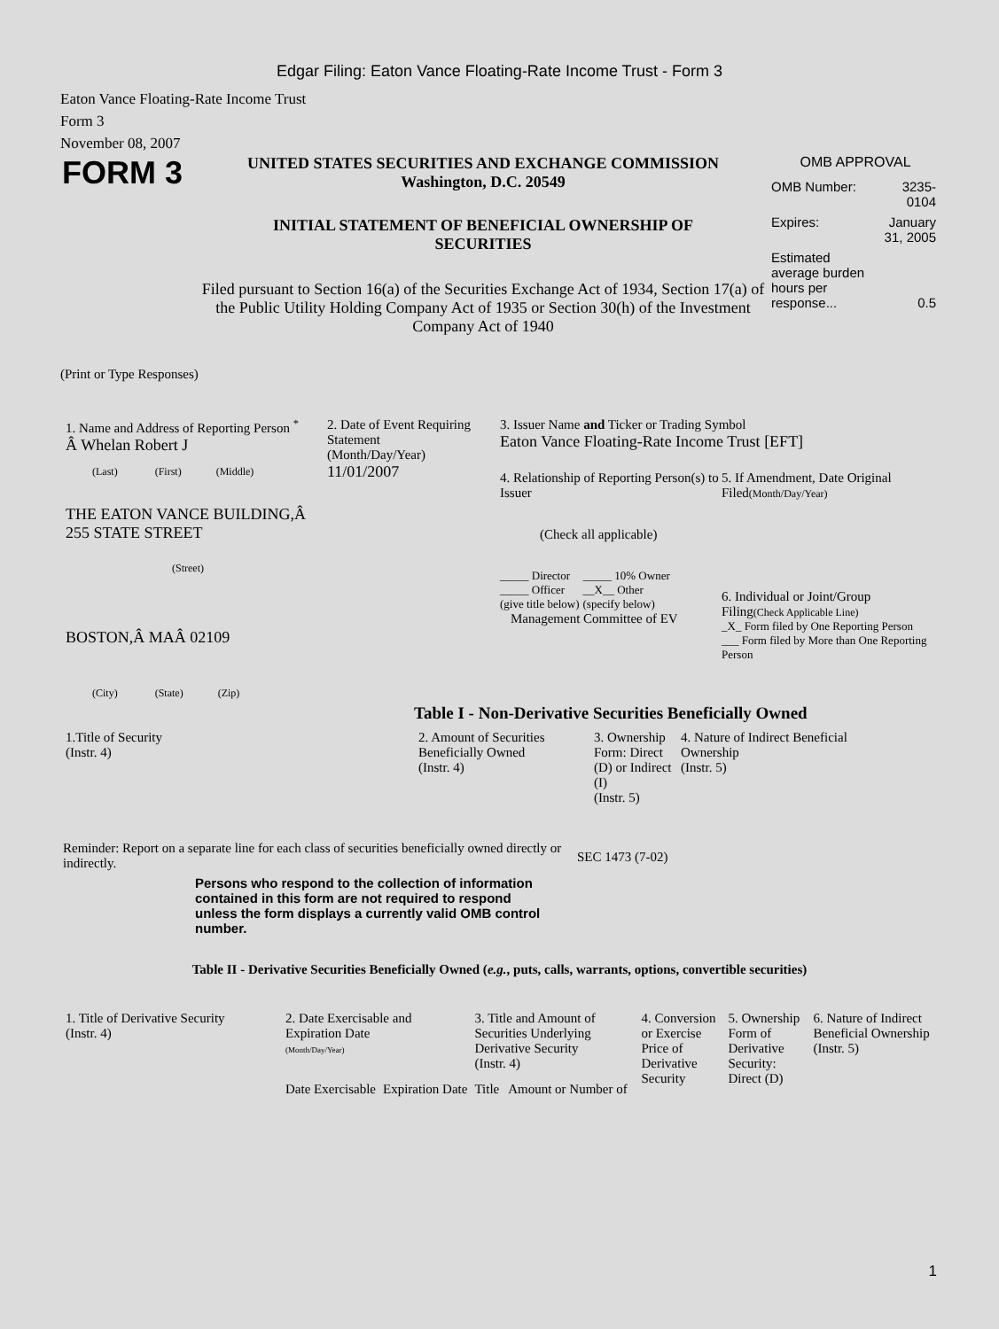Edgar Filing: Eaton Vance Floating-Rate Income Trust - Form 3
Eaton Vance Floating-Rate Income Trust
Form 3
November 08, 2007
FORM 3
UNITED STATES SECURITIES AND EXCHANGE COMMISSION
Washington, D.C. 20549
INITIAL STATEMENT OF BENEFICIAL OWNERSHIP OF SECURITIES
Filed pursuant to Section 16(a) of the Securities Exchange Act of 1934, Section 17(a) of the Public Utility Holding Company Act of 1935 or Section 30(h) of the Investment Company Act of 1940
OMB APPROVAL
| OMB Number: | 3235-0104 |
| Expires: | January 31, 2005 |
| Estimated average burden hours per response... | 0.5 |
(Print or Type Responses)
1. Name and Address of Reporting Person <sup>*</sup>
Â Whelan Robert J
(Last) (First) (Middle)
THE EATON VANCE BUILDING,Â 255 STATE STREET
(Street)
BOSTON,Â MAÂ 02109
(City) (State) (Zip)
2. Date of Event Requiring Statement
(Month/Day/Year)
11/01/2007
3. Issuer Name and Ticker or Trading Symbol
Eaton Vance Floating-Rate Income Trust [EFT]
4. Relationship of Reporting Person(s) to Issuer
(Check all applicable)
| _____ Director _____ Officer (give title below) | _____ 10% Owner __X__ Other (specify below) |
Management Committee of EV
5. If Amendment, Date Original Filed(Month/Day/Year)
6. Individual or Joint/Group Filing(Check Applicable Line)
_X_ Form filed by One Reporting Person
___ Form filed by More than One Reporting Person
Table I - Non-Derivative Securities Beneficially Owned
| 1.Title of Security (Instr. 4) | 2. Amount of Securities Beneficially Owned (Instr. 4) | 3. Ownership Form: Direct (D) or Indirect (I) (Instr. 5) | 4. Nature of Indirect Beneficial Ownership (Instr. 5) |
Reminder: Report on a separate line for each class of securities beneficially owned directly or indirectly.
SEC 1473 (7-02)
Persons who respond to the collection of information contained in this form are not required to respond unless the form displays a currently valid OMB control number.
Table II - Derivative Securities Beneficially Owned (e.g., puts, calls, warrants, options, convertible securities)
| 1. Title of Derivative Security (Instr. 4) | 2. Date Exercisable and Expiration Date (Month/Day/Year) | | 3. Title and Amount of Securities Underlying Derivative Security (Instr. 4) | | 4. Conversion or Exercise Price of Derivative Security | 5. Ownership Form of Derivative Security: Direct (D) | 6. Nature of Indirect Beneficial Ownership (Instr. 5) |
| | Date Exercisable | Expiration Date | Title | Amount or Number of | | | |
1